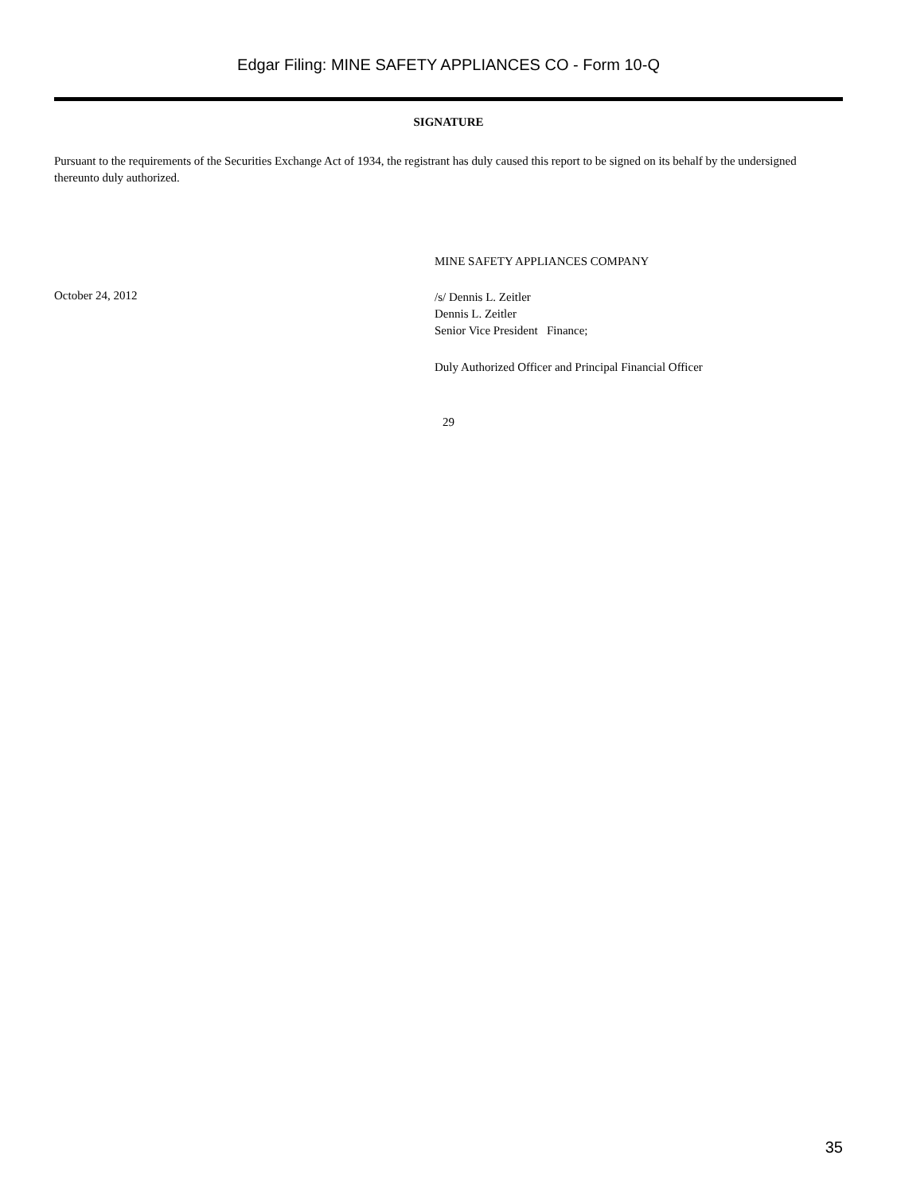Edgar Filing: MINE SAFETY APPLIANCES CO - Form 10-Q
SIGNATURE
Pursuant to the requirements of the Securities Exchange Act of 1934, the registrant has duly caused this report to be signed on its behalf by the undersigned thereunto duly authorized.
MINE SAFETY APPLIANCES COMPANY
October 24, 2012
/s/ Dennis L. Zeitler
Dennis L. Zeitler
Senior Vice President Finance;
Duly Authorized Officer and Principal Financial Officer
29
35